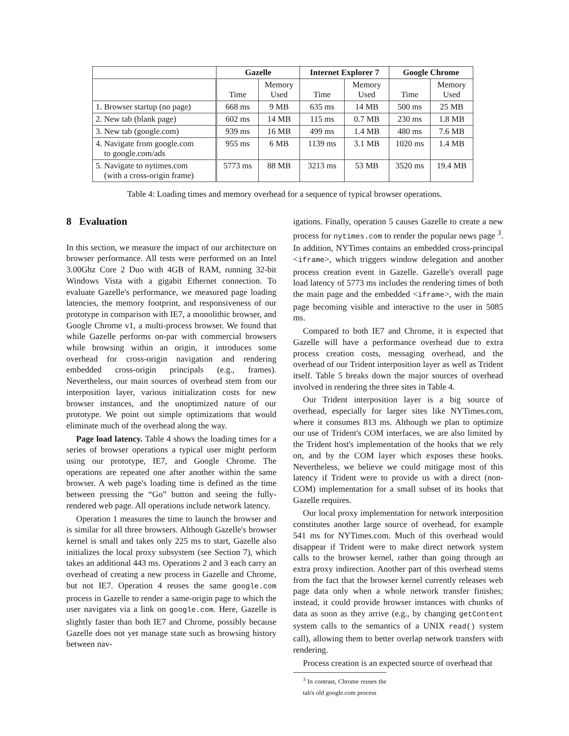| | Gazelle | | Internet Explorer 7 | | Google Chrome | |
| --- | --- | --- | --- | --- | --- | --- |
| | Time | Memory Used | Time | Memory Used | Time | Memory Used |
| 1. Browser startup (no page) | 668 ms | 9 MB | 635 ms | 14 MB | 500 ms | 25 MB |
| 2. New tab (blank page) | 602 ms | 14 MB | 115 ms | 0.7 MB | 230 ms | 1.8 MB |
| 3. New tab (google.com) | 939 ms | 16 MB | 499 ms | 1.4 MB | 480 ms | 7.6 MB |
| 4. Navigate from google.com to google.com/ads | 955 ms | 6 MB | 1139 ms | 3.1 MB | 1020 ms | 1.4 MB |
| 5. Navigate to nytimes.com (with a cross-origin frame) | 5773 ms | 88 MB | 3213 ms | 53 MB | 3520 ms | 19.4 MB |
Table 4: Loading times and memory overhead for a sequence of typical browser operations.
8 Evaluation
In this section, we measure the impact of our architecture on browser performance. All tests were performed on an Intel 3.00Ghz Core 2 Duo with 4GB of RAM, running 32-bit Windows Vista with a gigabit Ethernet connection. To evaluate Gazelle's performance, we measured page loading latencies, the memory footprint, and responsiveness of our prototype in comparison with IE7, a monolithic browser, and Google Chrome v1, a multi-process browser. We found that while Gazelle performs on-par with commercial browsers while browsing within an origin, it introduces some overhead for cross-origin navigation and rendering embedded cross-origin principals (e.g., frames). Nevertheless, our main sources of overhead stem from our interposition layer, various initialization costs for new browser instances, and the unoptimized nature of our prototype. We point out simple optimizations that would eliminate much of the overhead along the way.
Page load latency. Table 4 shows the loading times for a series of browser operations a typical user might perform using our prototype, IE7, and Google Chrome. The operations are repeated one after another within the same browser. A web page's loading time is defined as the time between pressing the “Go” button and seeing the fully-rendered web page. All operations include network latency.
Operation 1 measures the time to launch the browser and is similar for all three browsers. Although Gazelle's browser kernel is small and takes only 225 ms to start, Gazelle also initializes the local proxy subsystem (see Section 7), which takes an additional 443 ms. Operations 2 and 3 each carry an overhead of creating a new process in Gazelle and Chrome, but not IE7. Operation 4 reuses the same google.com process in Gazelle to render a same-origin page to which the user navigates via a link on google.com. Here, Gazelle is slightly faster than both IE7 and Chrome, possibly because Gazelle does not yet manage state such as browsing history between nav-
igations. Finally, operation 5 causes Gazelle to create a new process for nytimes.com to render the popular news page <sup>3</sup>. In addition, NYTimes contains an embedded cross-principal <iframe>, which triggers window delegation and another process creation event in Gazelle. Gazelle's overall page load latency of 5773 ms includes the rendering times of both the main page and the embedded <iframe>, with the main page becoming visible and interactive to the user in 5085 ms.
Compared to both IE7 and Chrome, it is expected that Gazelle will have a performance overhead due to extra process creation costs, messaging overhead, and the overhead of our Trident interposition layer as well as Trident itself. Table 5 breaks down the major sources of overhead involved in rendering the three sites in Table 4.
Our Trident interposition layer is a big source of overhead, especially for larger sites like NYTimes.com, where it consumes 813 ms. Although we plan to optimize our use of Trident's COM interfaces, we are also limited by the Trident host's implementation of the hooks that we rely on, and by the COM layer which exposes these hooks. Nevertheless, we believe we could mitigage most of this latency if Trident were to provide us with a direct (non-COM) implementation for a small subset of its hooks that Gazelle requires.
Our local proxy implementation for network interposition constitutes another large source of overhead, for example 541 ms for NYTimes.com. Much of this overhead would disappear if Trident were to make direct network system calls to the browser kernel, rather than going through an extra proxy indirection. Another part of this overhead stems from the fact that the browser kernel currently releases web page data only when a whole network transfer finishes; instead, it could provide browser instances with chunks of data as soon as they arrive (e.g., by changing getContent system calls to the semantics of a UNIX read() system call), allowing them to better overlap network transfers with rendering.
Process creation is an expected source of overhead that
<sup>3</sup> In contrast, Chrome reuses the tab's old google.com process